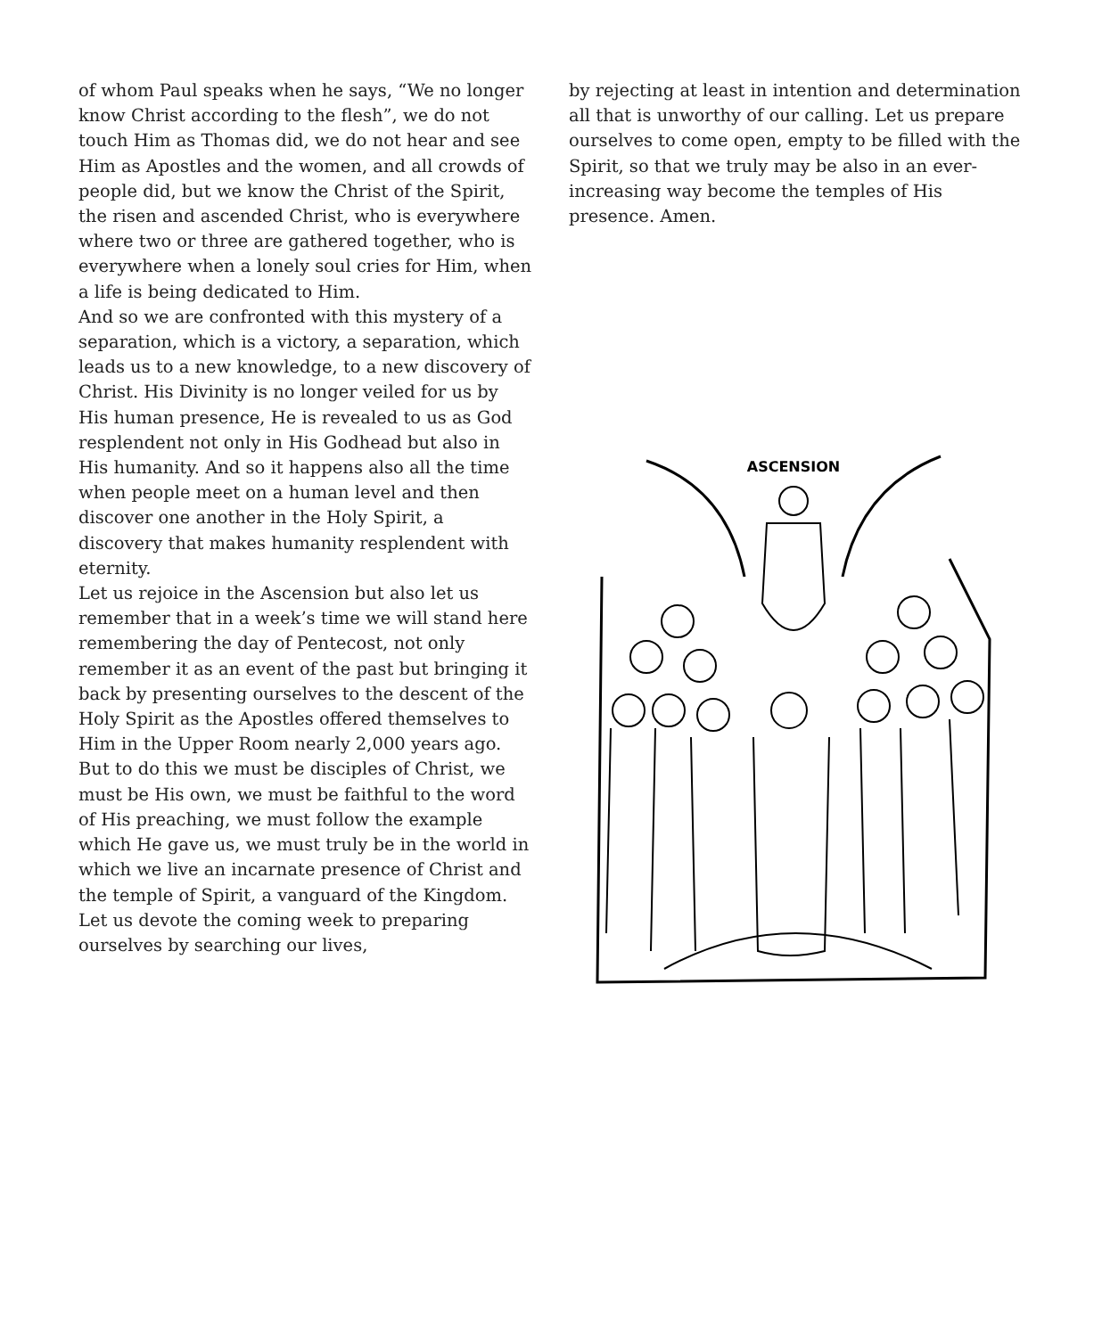of whom Paul speaks when he says, “We no longer know Christ according to the flesh”, we do not touch Him as Thomas did, we do not hear and see Him as Apostles and the women, and all crowds of people did, but we know the Christ of the Spirit, the risen and ascended Christ, who is everywhere where two or three are gathered together, who is everywhere when a lonely soul cries for Him, when a life is being dedicated to Him.
And so we are confronted with this mystery of a separation, which is a victory, a separation, which leads us to a new knowledge, to a new discovery of Christ. His Divinity is no longer veiled for us by His human presence, He is revealed to us as God resplendent not only in His Godhead but also in His humanity. And so it happens also all the time when people meet on a human level and then discover one another in the Holy Spirit, a discovery that makes humanity resplendent with eternity.
Let us rejoice in the Ascension but also let us remember that in a week’s time we will stand here remembering the day of Pentecost, not only remember it as an event of the past but bringing it back by presenting ourselves to the descent of the Holy Spirit as the Apostles offered themselves to Him in the Upper Room nearly 2,000 years ago. But to do this we must be disciples of Christ, we must be His own, we must be faithful to the word of His preaching, we must follow the example which He gave us, we must truly be in the world in which we live an incarnate presence of Christ and the temple of Spirit, a vanguard of the Kingdom.
Let us devote the coming week to preparing ourselves by searching our lives,
by rejecting at least in intention and determination all that is unworthy of our calling. Let us prepare ourselves to come open, empty to be filled with the Spirit, so that we truly may be also in an ever-increasing way become the temples of His presence. Amen.
ASCENSION